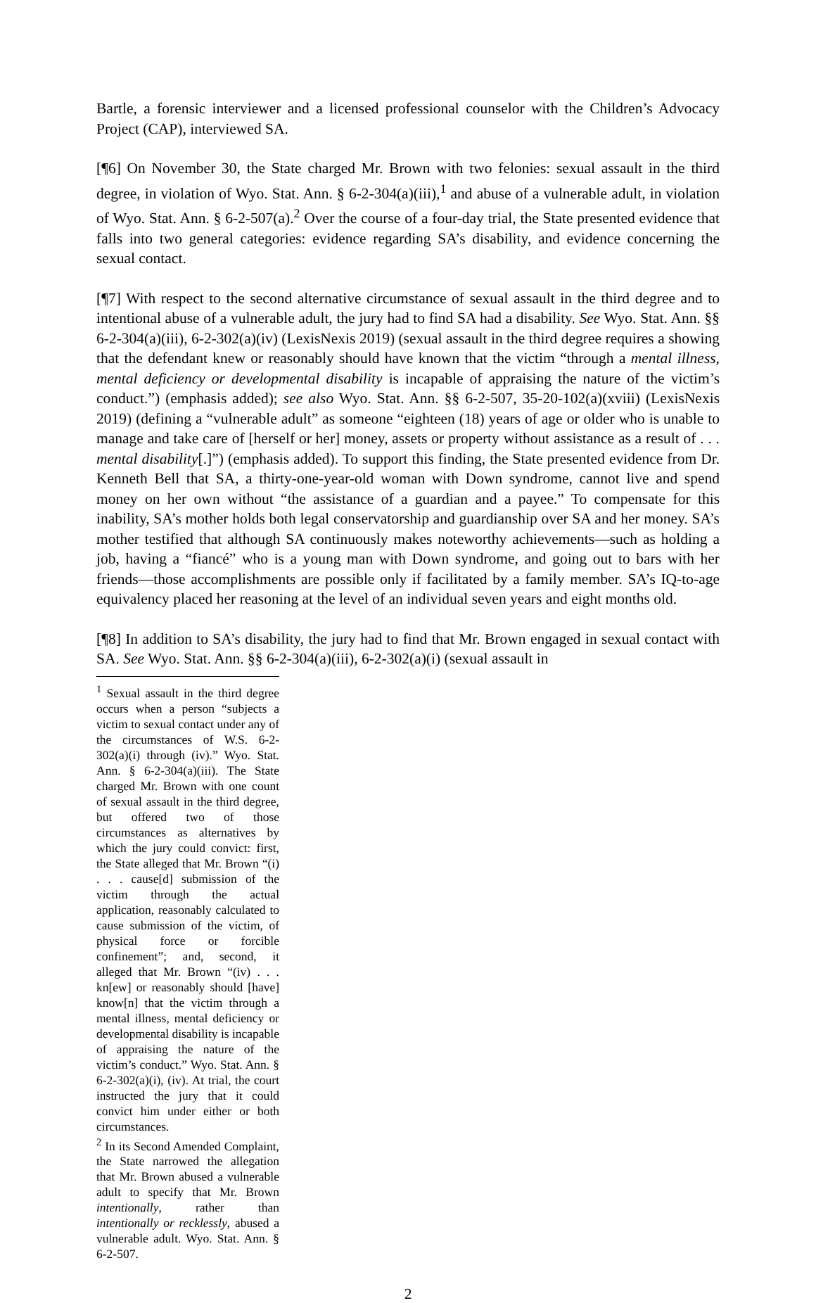Bartle, a forensic interviewer and a licensed professional counselor with the Children’s Advocacy Project (CAP), interviewed SA.
[¶6] On November 30, the State charged Mr. Brown with two felonies: sexual assault in the third degree, in violation of Wyo. Stat. Ann. § 6-2-304(a)(iii),<sup>1</sup> and abuse of a vulnerable adult, in violation of Wyo. Stat. Ann. § 6-2-507(a).<sup>2</sup> Over the course of a four-day trial, the State presented evidence that falls into two general categories: evidence regarding SA’s disability, and evidence concerning the sexual contact.
[¶7] With respect to the second alternative circumstance of sexual assault in the third degree and to intentional abuse of a vulnerable adult, the jury had to find SA had a disability. See Wyo. Stat. Ann. §§ 6-2-304(a)(iii), 6-2-302(a)(iv) (LexisNexis 2019) (sexual assault in the third degree requires a showing that the defendant knew or reasonably should have known that the victim “through a mental illness, mental deficiency or developmental disability is incapable of appraising the nature of the victim’s conduct.”) (emphasis added); see also Wyo. Stat. Ann. §§ 6-2-507, 35-20-102(a)(xviii) (LexisNexis 2019) (defining a “vulnerable adult” as someone “eighteen (18) years of age or older who is unable to manage and take care of [herself or her] money, assets or property without assistance as a result of . . . mental disability[.]”) (emphasis added). To support this finding, the State presented evidence from Dr. Kenneth Bell that SA, a thirty-one-year-old woman with Down syndrome, cannot live and spend money on her own without “the assistance of a guardian and a payee.” To compensate for this inability, SA’s mother holds both legal conservatorship and guardianship over SA and her money. SA’s mother testified that although SA continuously makes noteworthy achievements—such as holding a job, having a “fiancé” who is a young man with Down syndrome, and going out to bars with her friends—those accomplishments are possible only if facilitated by a family member. SA’s IQ-to-age equivalency placed her reasoning at the level of an individual seven years and eight months old.
[¶8] In addition to SA’s disability, the jury had to find that Mr. Brown engaged in sexual contact with SA. See Wyo. Stat. Ann. §§ 6-2-304(a)(iii), 6-2-302(a)(i) (sexual assault in
<sup>1</sup> Sexual assault in the third degree occurs when a person “subjects a victim to sexual contact under any of the circumstances of W.S. 6-2-302(a)(i) through (iv).” Wyo. Stat. Ann. § 6-2-304(a)(iii). The State charged Mr. Brown with one count of sexual assault in the third degree, but offered two of those circumstances as alternatives by which the jury could convict: first, the State alleged that Mr. Brown “(i) . . . cause[d] submission of the victim through the actual application, reasonably calculated to cause submission of the victim, of physical force or forcible confinement”; and, second, it alleged that Mr. Brown “(iv) . . . kn[ew] or reasonably should [have] know[n] that the victim through a mental illness, mental deficiency or developmental disability is incapable of appraising the nature of the victim’s conduct.” Wyo. Stat. Ann. § 6-2-302(a)(i), (iv). At trial, the court instructed the jury that it could convict him under either or both circumstances.
<sup>2</sup> In its Second Amended Complaint, the State narrowed the allegation that Mr. Brown abused a vulnerable adult to specify that Mr. Brown intentionally, rather than intentionally or recklessly, abused a vulnerable adult. Wyo. Stat. Ann. § 6-2-507.
2